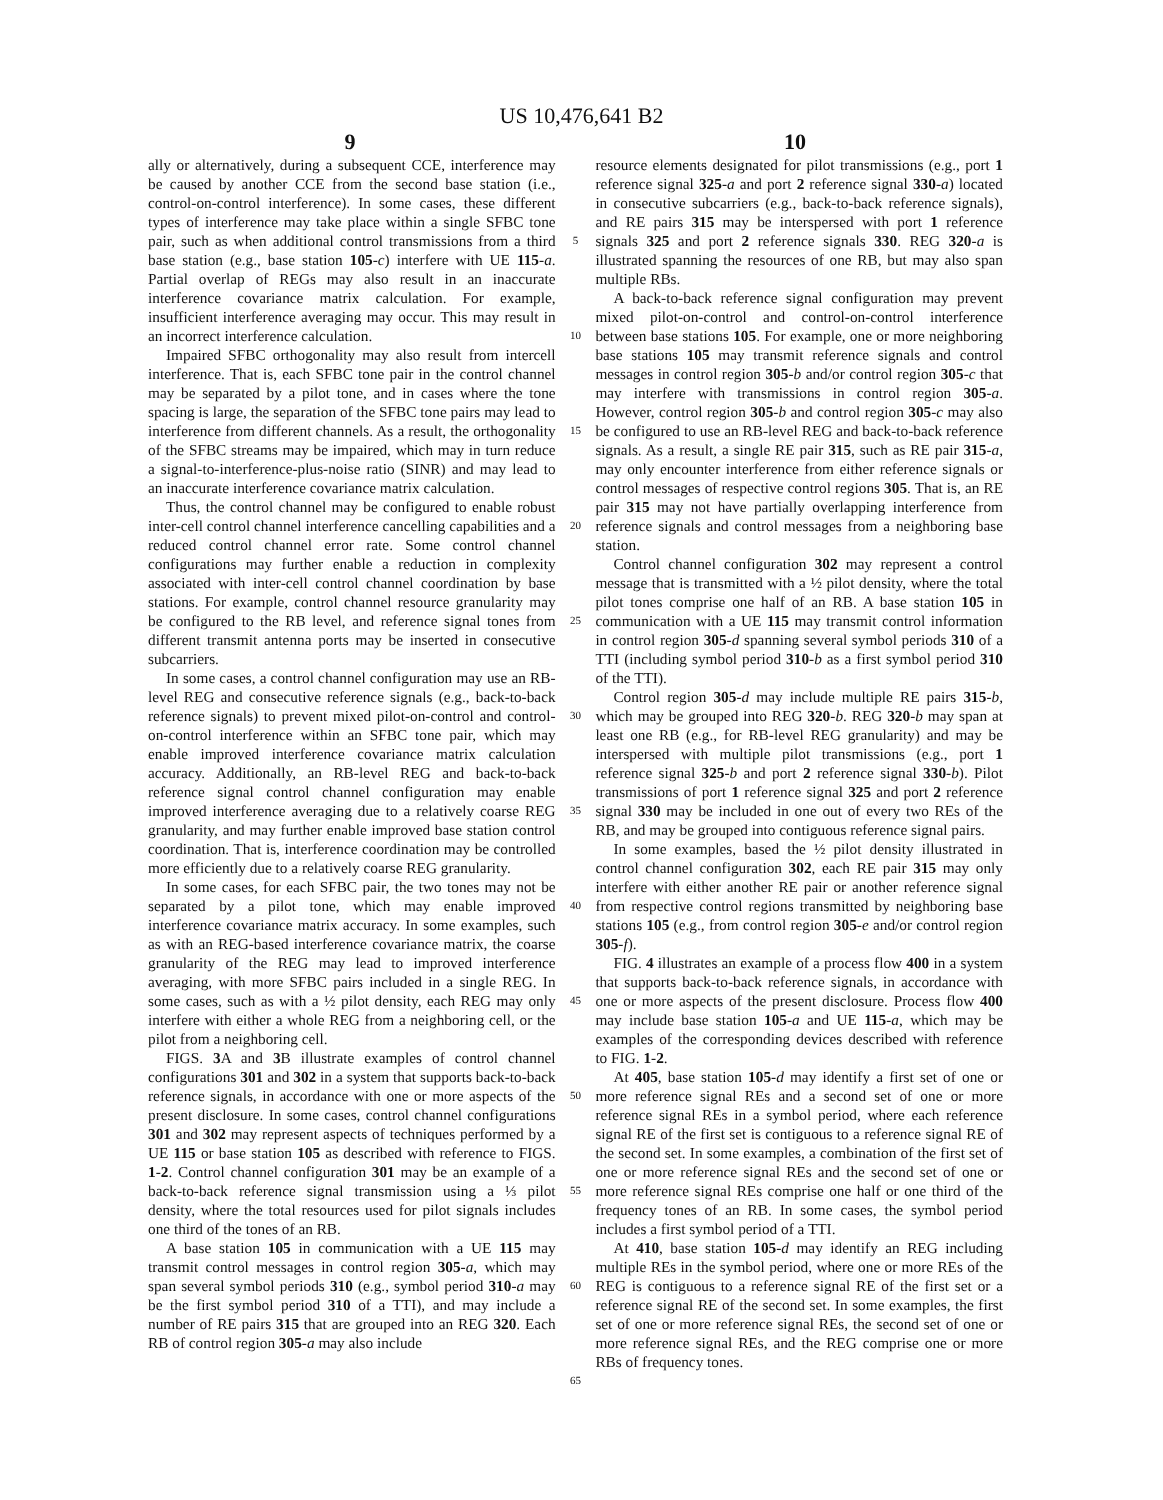US 10,476,641 B2
9 10
ally or alternatively, during a subsequent CCE, interference may be caused by another CCE from the second base station (i.e., control-on-control interference). In some cases, these different types of interference may take place within a single SFBC tone pair, such as when additional control transmissions from a third base station (e.g., base station 105-c) interfere with UE 115-a. Partial overlap of REGs may also result in an inaccurate interference covariance matrix calculation. For example, insufficient interference averaging may occur. This may result in an incorrect interference calculation.
Impaired SFBC orthogonality may also result from intercell interference. That is, each SFBC tone pair in the control channel may be separated by a pilot tone, and in cases where the tone spacing is large, the separation of the SFBC tone pairs may lead to interference from different channels. As a result, the orthogonality of the SFBC streams may be impaired, which may in turn reduce a signal-to-interference-plus-noise ratio (SINR) and may lead to an inaccurate interference covariance matrix calculation.
Thus, the control channel may be configured to enable robust inter-cell control channel interference cancelling capabilities and a reduced control channel error rate. Some control channel configurations may further enable a reduction in complexity associated with inter-cell control channel coordination by base stations. For example, control channel resource granularity may be configured to the RB level, and reference signal tones from different transmit antenna ports may be inserted in consecutive subcarriers.
In some cases, a control channel configuration may use an RB-level REG and consecutive reference signals (e.g., back-to-back reference signals) to prevent mixed pilot-on-control and control-on-control interference within an SFBC tone pair, which may enable improved interference covariance matrix calculation accuracy. Additionally, an RB-level REG and back-to-back reference signal control channel configuration may enable improved interference averaging due to a relatively coarse REG granularity, and may further enable improved base station control coordination. That is, interference coordination may be controlled more efficiently due to a relatively coarse REG granularity.
In some cases, for each SFBC pair, the two tones may not be separated by a pilot tone, which may enable improved interference covariance matrix accuracy. In some examples, such as with an REG-based interference covariance matrix, the coarse granularity of the REG may lead to improved interference averaging, with more SFBC pairs included in a single REG. In some cases, such as with a ½ pilot density, each REG may only interfere with either a whole REG from a neighboring cell, or the pilot from a neighboring cell.
FIGS. 3 A and 3 B illustrate examples of control channel configurations 301 and 302 in a system that supports back-to-back reference signals, in accordance with one or more aspects of the present disclosure. In some cases, control channel configurations 301 and 302 may represent aspects of techniques performed by a UE 115 or base station 105 as described with reference to FIGS. 1-2. Control channel configuration 301 may be an example of a back-to-back reference signal transmission using a ⅓ pilot density, where the total resources used for pilot signals includes one third of the tones of an RB.
A base station 105 in communication with a UE 115 may transmit control messages in control region 305-a, which may span several symbol periods 310 (e.g., symbol period 310-a may be the first symbol period 310 of a TTI), and may include a number of RE pairs 315 that are grouped into an REG 320. Each RB of control region 305-a may also include
5
10
15
20
25
30
35
40
45
50
55
60
65
resource elements designated for pilot transmissions (e.g., port 1 reference signal 325-a and port 2 reference signal 330-a) located in consecutive subcarriers (e.g., back-to-back reference signals), and RE pairs 315 may be interspersed with port 1 reference signals 325 and port 2 reference signals 330. REG 320-a is illustrated spanning the resources of one RB, but may also span multiple RBs.
A back-to-back reference signal configuration may prevent mixed pilot-on-control and control-on-control interference between base stations 105. For example, one or more neighboring base stations 105 may transmit reference signals and control messages in control region 305-b and/or control region 305-c that may interfere with transmissions in control region 305-a. However, control region 305-b and control region 305-c may also be configured to use an RB-level REG and back-to-back reference signals. As a result, a single RE pair 315, such as RE pair 315-a, may only encounter interference from either reference signals or control messages of respective control regions 305. That is, an RE pair 315 may not have partially overlapping interference from reference signals and control messages from a neighboring base station.
Control channel configuration 302 may represent a control message that is transmitted with a ½ pilot density, where the total pilot tones comprise one half of an RB. A base station 105 in communication with a UE 115 may transmit control information in control region 305-d spanning several symbol periods 310 of a TTI (including symbol period 310-b as a first symbol period 310 of the TTI).
Control region 305-d may include multiple RE pairs 315-b, which may be grouped into REG 320-b. REG 320-b may span at least one RB (e.g., for RB-level REG granularity) and may be interspersed with multiple pilot transmissions (e.g., port 1 reference signal 325-b and port 2 reference signal 330-b). Pilot transmissions of port 1 reference signal 325 and port 2 reference signal 330 may be included in one out of every two REs of the RB, and may be grouped into contiguous reference signal pairs.
In some examples, based the ½ pilot density illustrated in control channel configuration 302, each RE pair 315 may only interfere with either another RE pair or another reference signal from respective control regions transmitted by neighboring base stations 105 (e.g., from control region 305-e and/or control region 305-f).
FIG. 4 illustrates an example of a process flow 400 in a system that supports back-to-back reference signals, in accordance with one or more aspects of the present disclosure. Process flow 400 may include base station 105-a and UE 115-a, which may be examples of the corresponding devices described with reference to FIG. 1-2.
At 405, base station 105-d may identify a first set of one or more reference signal REs and a second set of one or more reference signal REs in a symbol period, where each reference signal RE of the first set is contiguous to a reference signal RE of the second set. In some examples, a combination of the first set of one or more reference signal REs and the second set of one or more reference signal REs comprise one half or one third of the frequency tones of an RB. In some cases, the symbol period includes a first symbol period of a TTI.
At 410, base station 105-d may identify an REG including multiple REs in the symbol period, where one or more REs of the REG is contiguous to a reference signal RE of the first set or a reference signal RE of the second set. In some examples, the first set of one or more reference signal REs, the second set of one or more reference signal REs, and the REG comprise one or more RBs of frequency tones.